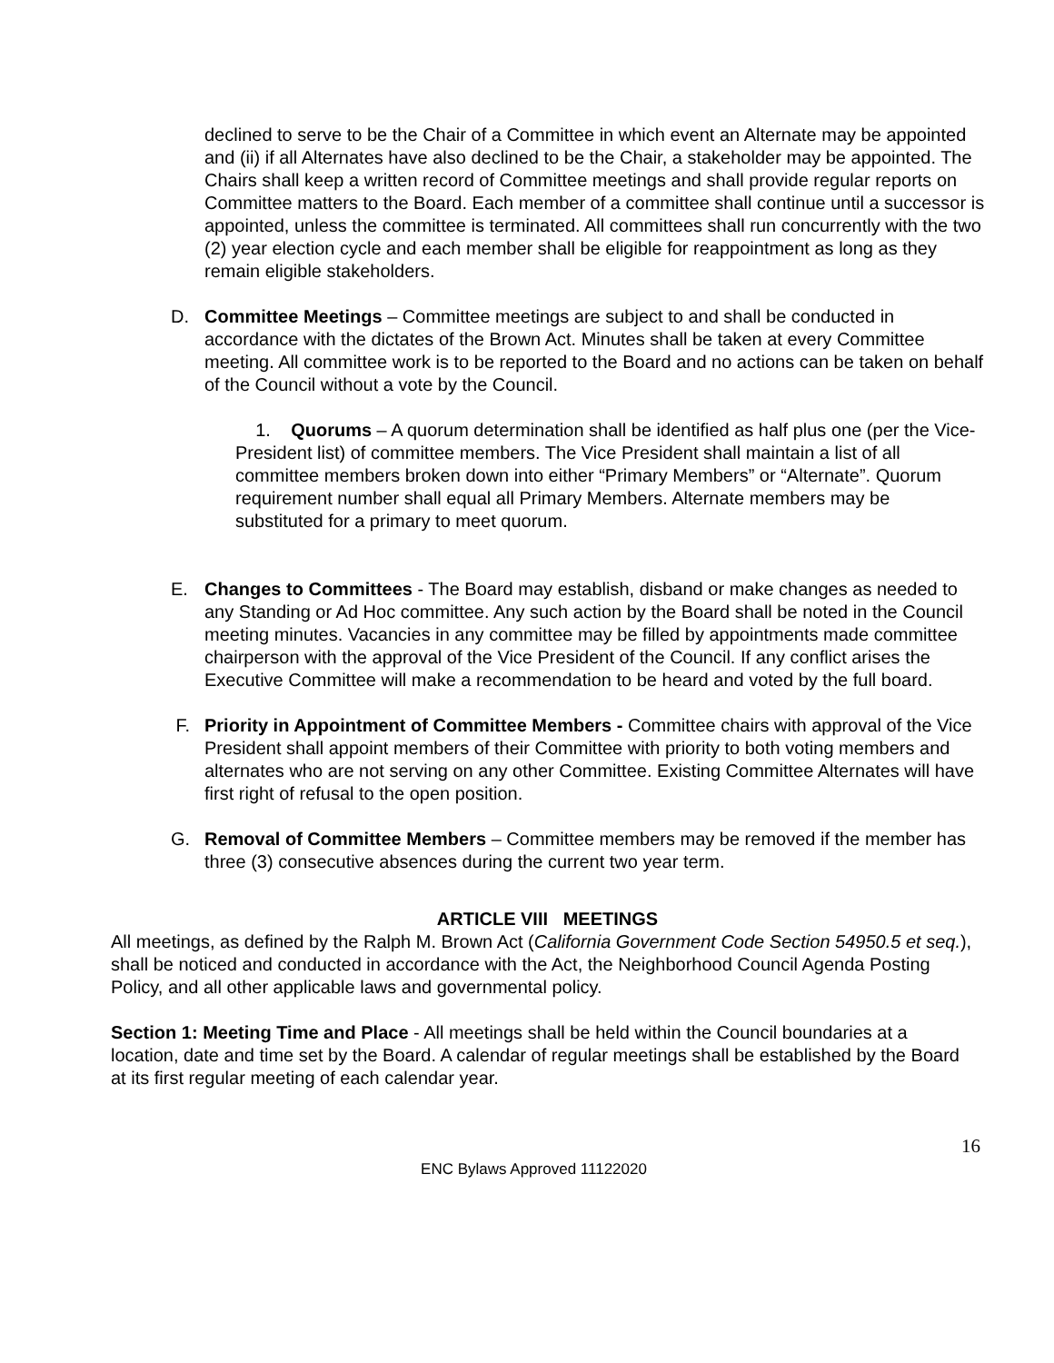declined to serve to be the Chair of a Committee in which event an Alternate may be appointed and (ii) if all Alternates have also declined to be the Chair, a stakeholder may be appointed. The Chairs shall keep a written record of Committee meetings and shall provide regular reports on Committee matters to the Board. Each member of a committee shall continue until a successor is appointed, unless the committee is terminated. All committees shall run concurrently with the two (2) year election cycle and each member shall be eligible for reappointment as long as they remain eligible stakeholders.
D. Committee Meetings – Committee meetings are subject to and shall be conducted in accordance with the dictates of the Brown Act. Minutes shall be taken at every Committee meeting. All committee work is to be reported to the Board and no actions can be taken on behalf of the Council without a vote by the Council.
1. Quorums – A quorum determination shall be identified as half plus one (per the Vice-President list) of committee members. The Vice President shall maintain a list of all committee members broken down into either “Primary Members” or “Alternate”. Quorum requirement number shall equal all Primary Members. Alternate members may be substituted for a primary to meet quorum.
E. Changes to Committees - The Board may establish, disband or make changes as needed to any Standing or Ad Hoc committee. Any such action by the Board shall be noted in the Council meeting minutes. Vacancies in any committee may be filled by appointments made committee chairperson with the approval of the Vice President of the Council. If any conflict arises the Executive Committee will make a recommendation to be heard and voted by the full board.
F. Priority in Appointment of Committee Members - Committee chairs with approval of the Vice President shall appoint members of their Committee with priority to both voting members and alternates who are not serving on any other Committee. Existing Committee Alternates will have first right of refusal to the open position.
G. Removal of Committee Members – Committee members may be removed if the member has three (3) consecutive absences during the current two year term.
ARTICLE VIII MEETINGS
All meetings, as defined by the Ralph M. Brown Act (California Government Code Section 54950.5 et seq.), shall be noticed and conducted in accordance with the Act, the Neighborhood Council Agenda Posting Policy, and all other applicable laws and governmental policy.
Section 1: Meeting Time and Place - All meetings shall be held within the Council boundaries at a location, date and time set by the Board. A calendar of regular meetings shall be established by the Board at its first regular meeting of each calendar year.
16
ENC Bylaws Approved 11122020